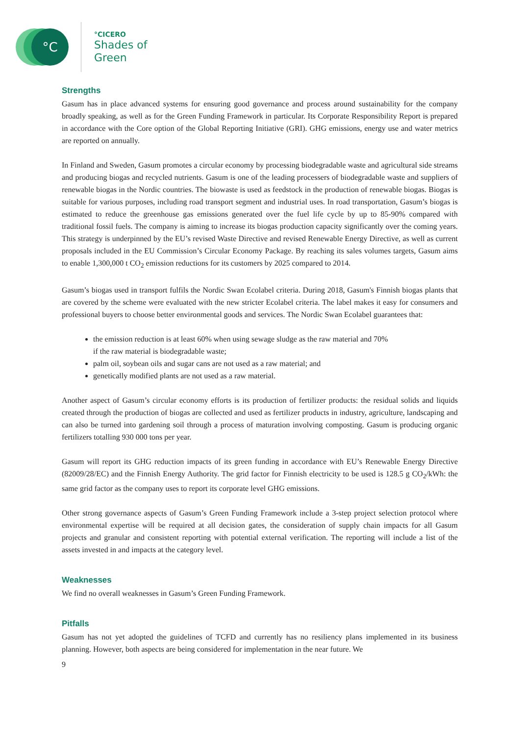°C
°CICERO
Shades of
Green
Strengths
Gasum has in place advanced systems for ensuring good governance and process around sustainability for the company broadly speaking, as well as for the Green Funding Framework in particular. Its Corporate Responsibility Report is prepared in accordance with the Core option of the Global Reporting Initiative (GRI). GHG emissions, energy use and water metrics are reported on annually.
In Finland and Sweden, Gasum promotes a circular economy by processing biodegradable waste and agricultural side streams and producing biogas and recycled nutrients. Gasum is one of the leading processers of biodegradable waste and suppliers of renewable biogas in the Nordic countries. The biowaste is used as feedstock in the production of renewable biogas. Biogas is suitable for various purposes, including road transport segment and industrial uses. In road transportation, Gasum’s biogas is estimated to reduce the greenhouse gas emissions generated over the fuel life cycle by up to 85-90% compared with traditional fossil fuels. The company is aiming to increase its biogas production capacity significantly over the coming years. This strategy is underpinned by the EU’s revised Waste Directive and revised Renewable Energy Directive, as well as current proposals included in the EU Commission’s Circular Economy Package. By reaching its sales volumes targets, Gasum aims to enable 1,300,000 t CO<sub>2</sub> emission reductions for its customers by 2025 compared to 2014.
Gasum’s biogas used in transport fulfils the Nordic Swan Ecolabel criteria. During 2018, Gasum's Finnish biogas plants that are covered by the scheme were evaluated with the new stricter Ecolabel criteria. The label makes it easy for consumers and professional buyers to choose better environmental goods and services. The Nordic Swan Ecolabel guarantees that:
the emission reduction is at least 60% when using sewage sludge as the raw material and 70% if the raw material is biodegradable waste;
palm oil, soybean oils and sugar cans are not used as a raw material; and
genetically modified plants are not used as a raw material.
Another aspect of Gasum’s circular economy efforts is its production of fertilizer products: the residual solids and liquids created through the production of biogas are collected and used as fertilizer products in industry, agriculture, landscaping and can also be turned into gardening soil through a process of maturation involving composting. Gasum is producing organic fertilizers totalling 930 000 tons per year.
Gasum will report its GHG reduction impacts of its green funding in accordance with EU’s Renewable Energy Directive (82009/28/EC) and the Finnish Energy Authority. The grid factor for Finnish electricity to be used is 128.5 g CO<sub>2</sub>/kWh: the same grid factor as the company uses to report its corporate level GHG emissions.
Other strong governance aspects of Gasum’s Green Funding Framework include a 3-step project selection protocol where environmental expertise will be required at all decision gates, the consideration of supply chain impacts for all Gasum projects and granular and consistent reporting with potential external verification. The reporting will include a list of the assets invested in and impacts at the category level.
Weaknesses
We find no overall weaknesses in Gasum’s Green Funding Framework.
Pitfalls
Gasum has not yet adopted the guidelines of TCFD and currently has no resiliency plans implemented in its business planning. However, both aspects are being considered for implementation in the near future. We
9